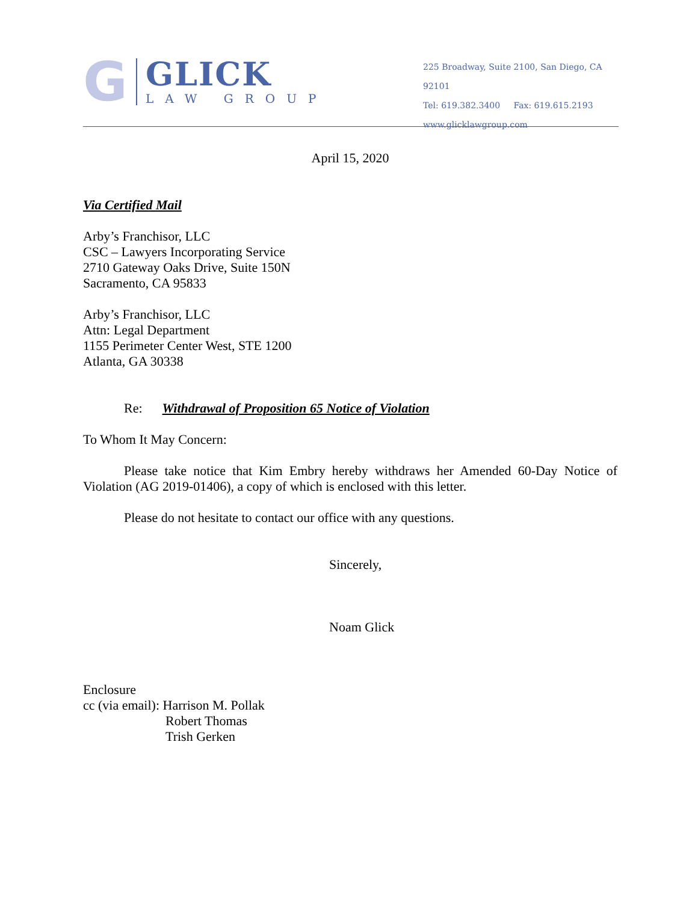G
GLICK
LAW GROUP
225 Broadway, Suite 2100, San Diego, CA 92101
Tel: 619.382.3400 Fax: 619.615.2193
www.glicklawgroup.com
April 15, 2020
Via Certified Mail
Arby’s Franchisor, LLC
CSC – Lawyers Incorporating Service
2710 Gateway Oaks Drive, Suite 150N
Sacramento, CA 95833
Arby’s Franchisor, LLC
Attn: Legal Department
1155 Perimeter Center West, STE 1200
Atlanta, GA 30338
Re: Withdrawal of Proposition 65 Notice of Violation
To Whom It May Concern:
Please take notice that Kim Embry hereby withdraws her Amended 60-Day Notice of Violation (AG 2019-01406), a copy of which is enclosed with this letter.
Please do not hesitate to contact our office with any questions.
Sincerely,
Noam Glick
Enclosure
cc (via email): Harrison M. Pollak
Robert Thomas
Trish Gerken